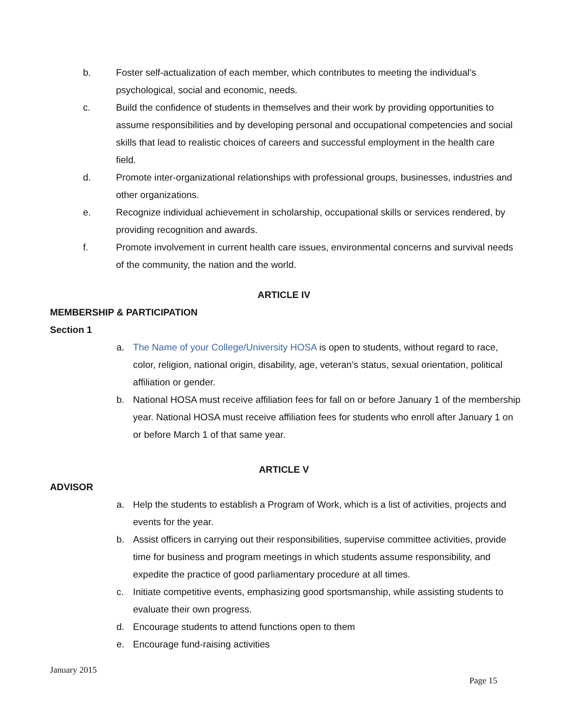b. Foster self-actualization of each member, which contributes to meeting the individual’s psychological, social and economic, needs.
c. Build the confidence of students in themselves and their work by providing opportunities to assume responsibilities and by developing personal and occupational competencies and social skills that lead to realistic choices of careers and successful employment in the health care field.
d. Promote inter-organizational relationships with professional groups, businesses, industries and other organizations.
e. Recognize individual achievement in scholarship, occupational skills or services rendered, by providing recognition and awards.
f. Promote involvement in current health care issues, environmental concerns and survival needs of the community, the nation and the world.
ARTICLE IV
MEMBERSHIP & PARTICIPATION
Section 1
a. The Name of your College/University HOSA is open to students, without regard to race, color, religion, national origin, disability, age, veteran’s status, sexual orientation, political affiliation or gender.
b. National HOSA must receive affiliation fees for fall on or before January 1 of the membership year. National HOSA must receive affiliation fees for students who enroll after January 1 on or before March 1 of that same year.
ARTICLE V
ADVISOR
a. Help the students to establish a Program of Work, which is a list of activities, projects and events for the year.
b. Assist officers in carrying out their responsibilities, supervise committee activities, provide time for business and program meetings in which students assume responsibility, and expedite the practice of good parliamentary procedure at all times.
c. Initiate competitive events, emphasizing good sportsmanship, while assisting students to evaluate their own progress.
d. Encourage students to attend functions open to them
e. Encourage fund-raising activities
January 2015
Page 15